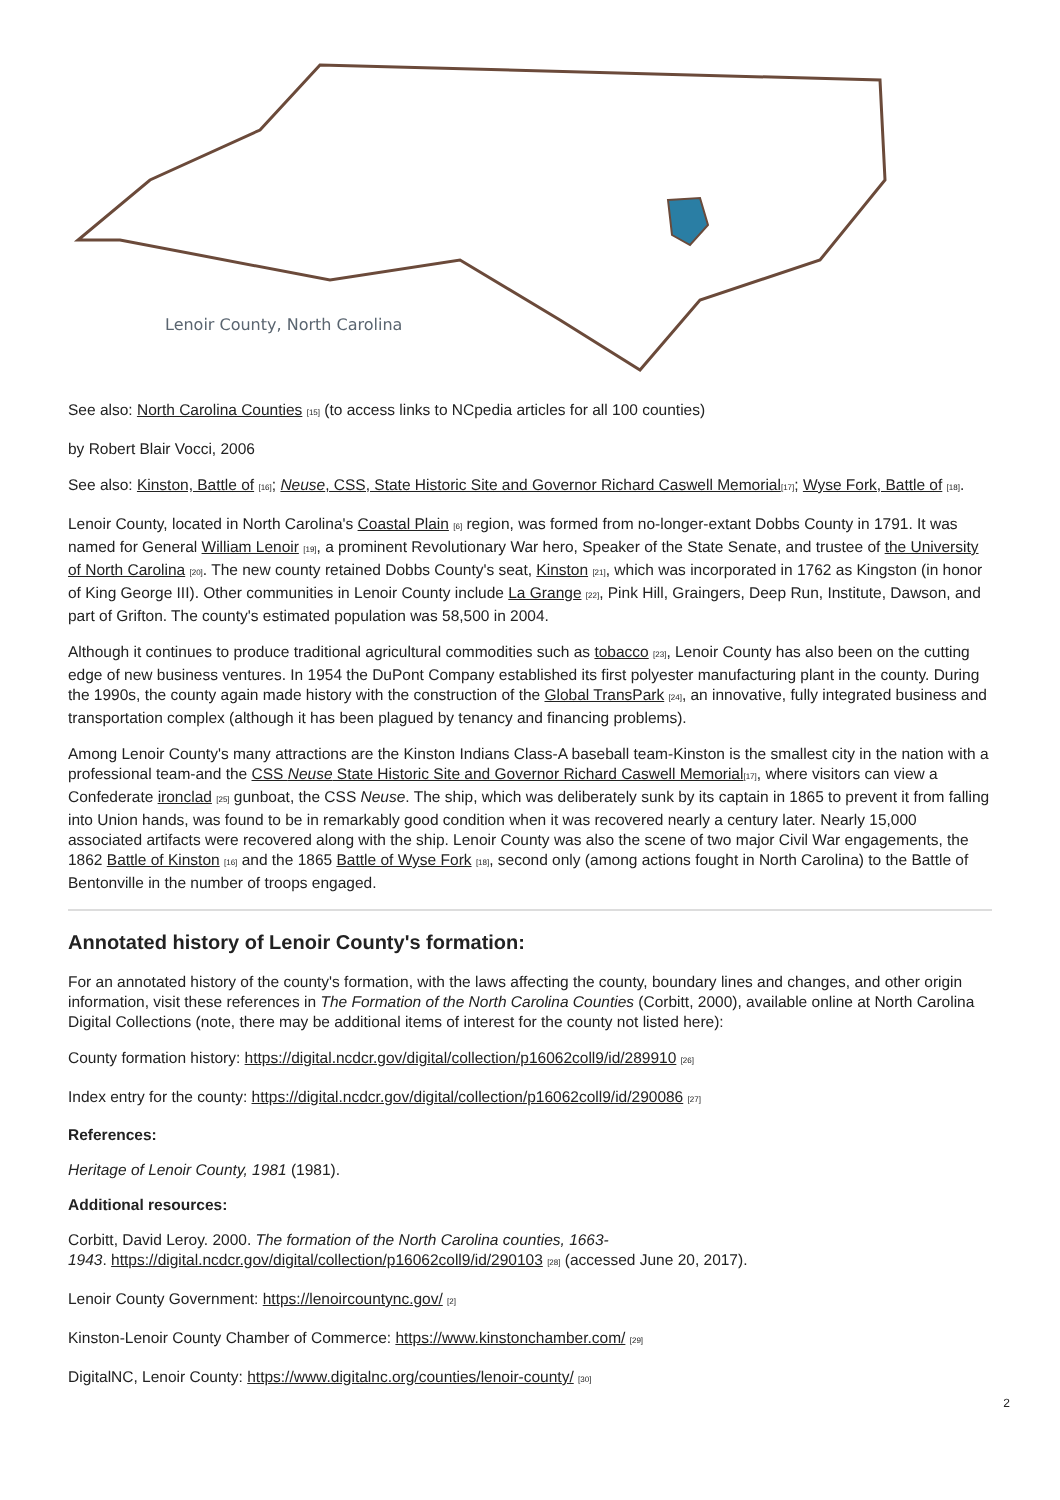Lenoir County, North Carolina
See also: North Carolina Counties [15] (to access links to NCpedia articles for all 100 counties)
by Robert Blair Vocci, 2006
See also: Kinston, Battle of [16]; Neuse, CSS, State Historic Site and Governor Richard Caswell Memorial[17]; Wyse Fork, Battle of [18].
Lenoir County, located in North Carolina's Coastal Plain [6] region, was formed from no-longer-extant Dobbs County in 1791. It was named for General William Lenoir [19], a prominent Revolutionary War hero, Speaker of the State Senate, and trustee of the University of North Carolina [20]. The new county retained Dobbs County's seat, Kinston [21], which was incorporated in 1762 as Kingston (in honor of King George III). Other communities in Lenoir County include La Grange [22], Pink Hill, Graingers, Deep Run, Institute, Dawson, and part of Grifton. The county's estimated population was 58,500 in 2004.
Although it continues to produce traditional agricultural commodities such as tobacco [23], Lenoir County has also been on the cutting edge of new business ventures. In 1954 the DuPont Company established its first polyester manufacturing plant in the county. During the 1990s, the county again made history with the construction of the Global TransPark [24], an innovative, fully integrated business and transportation complex (although it has been plagued by tenancy and financing problems).
Among Lenoir County's many attractions are the Kinston Indians Class-A baseball team-Kinston is the smallest city in the nation with a professional team-and the CSS Neuse State Historic Site and Governor Richard Caswell Memorial[17], where visitors can view a Confederate ironclad [25] gunboat, the CSS Neuse. The ship, which was deliberately sunk by its captain in 1865 to prevent it from falling into Union hands, was found to be in remarkably good condition when it was recovered nearly a century later. Nearly 15,000 associated artifacts were recovered along with the ship. Lenoir County was also the scene of two major Civil War engagements, the 1862 Battle of Kinston [16] and the 1865 Battle of Wyse Fork [18], second only (among actions fought in North Carolina) to the Battle of Bentonville in the number of troops engaged.
Annotated history of Lenoir County's formation:
For an annotated history of the county's formation, with the laws affecting the county, boundary lines and changes, and other origin information, visit these references in The Formation of the North Carolina Counties (Corbitt, 2000), available online at North Carolina Digital Collections (note, there may be additional items of interest for the county not listed here):
County formation history: https://digital.ncdcr.gov/digital/collection/p16062coll9/id/289910 [26]
Index entry for the county: https://digital.ncdcr.gov/digital/collection/p16062coll9/id/290086 [27]
References:
Heritage of Lenoir County, 1981 (1981).
Additional resources:
Corbitt, David Leroy. 2000. The formation of the North Carolina counties, 1663-
1943. https://digital.ncdcr.gov/digital/collection/p16062coll9/id/290103 [28] (accessed June 20, 2017).
Lenoir County Government: https://lenoircountync.gov/ [2]
Kinston-Lenoir County Chamber of Commerce: https://www.kinstonchamber.com/ [29]
DigitalNC, Lenoir County: https://www.digitalnc.org/counties/lenoir-county/ [30]
2